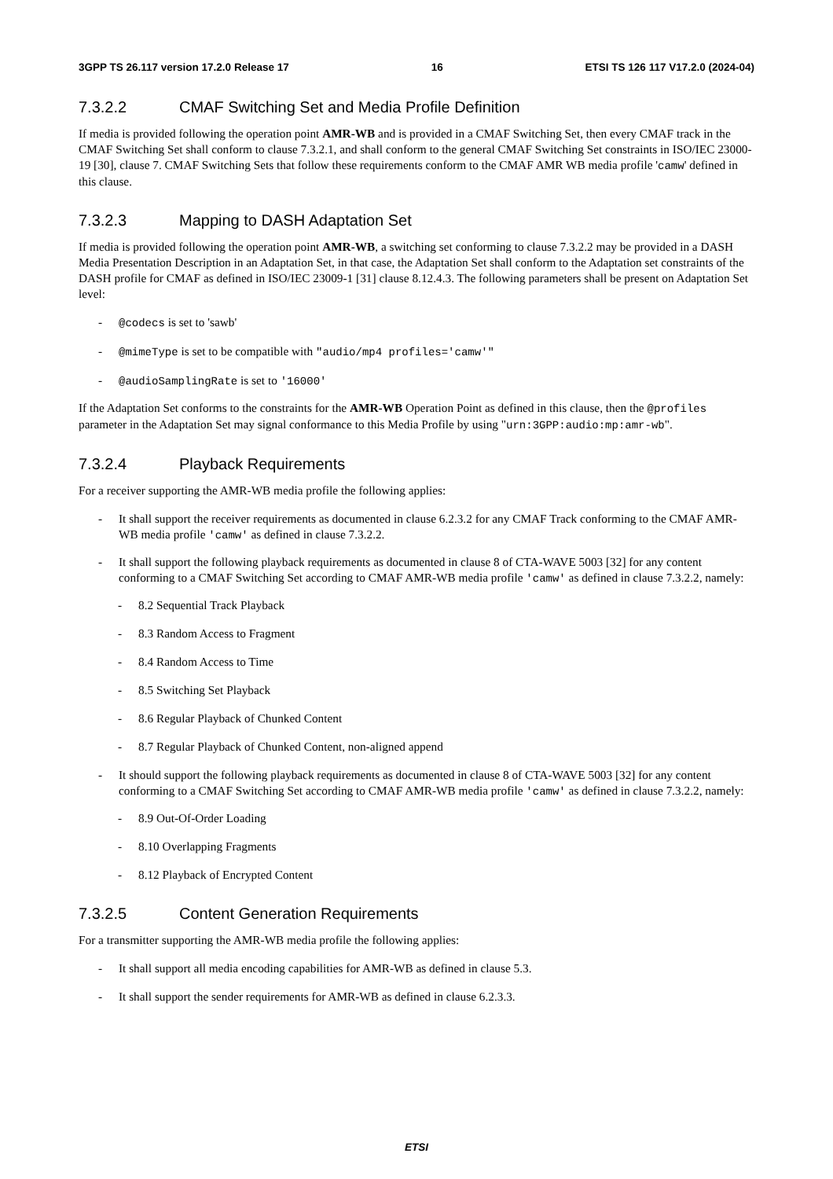3GPP TS 26.117 version 17.2.0 Release 17 16 ETSI TS 126 117 V17.2.0 (2024-04)
7.3.2.2 CMAF Switching Set and Media Profile Definition
If media is provided following the operation point AMR-WB and is provided in a CMAF Switching Set, then every CMAF track in the CMAF Switching Set shall conform to clause 7.3.2.1, and shall conform to the general CMAF Switching Set constraints in ISO/IEC 23000-19 [30], clause 7. CMAF Switching Sets that follow these requirements conform to the CMAF AMR WB media profile 'camw' defined in this clause.
7.3.2.3 Mapping to DASH Adaptation Set
If media is provided following the operation point AMR-WB, a switching set conforming to clause 7.3.2.2 may be provided in a DASH Media Presentation Description in an Adaptation Set, in that case, the Adaptation Set shall conform to the Adaptation set constraints of the DASH profile for CMAF as defined in ISO/IEC 23009-1 [31] clause 8.12.4.3. The following parameters shall be present on Adaptation Set level:
- @codecs is set to 'sawb'
- @mimeType is set to be compatible with "audio/mp4 profiles='camw'"
- @audioSamplingRate is set to '16000'
If the Adaptation Set conforms to the constraints for the AMR-WB Operation Point as defined in this clause, then the @profiles parameter in the Adaptation Set may signal conformance to this Media Profile by using "urn:3GPP:audio:mp:amr-wb".
7.3.2.4 Playback Requirements
For a receiver supporting the AMR-WB media profile the following applies:
- It shall support the receiver requirements as documented in clause 6.2.3.2 for any CMAF Track conforming to the CMAF AMR-WB media profile 'camw' as defined in clause 7.3.2.2.
- It shall support the following playback requirements as documented in clause 8 of CTA-WAVE 5003 [32] for any content conforming to a CMAF Switching Set according to CMAF AMR-WB media profile 'camw' as defined in clause 7.3.2.2, namely:
- 8.2 Sequential Track Playback
- 8.3 Random Access to Fragment
- 8.4 Random Access to Time
- 8.5 Switching Set Playback
- 8.6 Regular Playback of Chunked Content
- 8.7 Regular Playback of Chunked Content, non-aligned append
- It should support the following playback requirements as documented in clause 8 of CTA-WAVE 5003 [32] for any content conforming to a CMAF Switching Set according to CMAF AMR-WB media profile 'camw' as defined in clause 7.3.2.2, namely:
- 8.9 Out-Of-Order Loading
- 8.10 Overlapping Fragments
- 8.12 Playback of Encrypted Content
7.3.2.5 Content Generation Requirements
For a transmitter supporting the AMR-WB media profile the following applies:
- It shall support all media encoding capabilities for AMR-WB as defined in clause 5.3.
- It shall support the sender requirements for AMR-WB as defined in clause 6.2.3.3.
ETSI